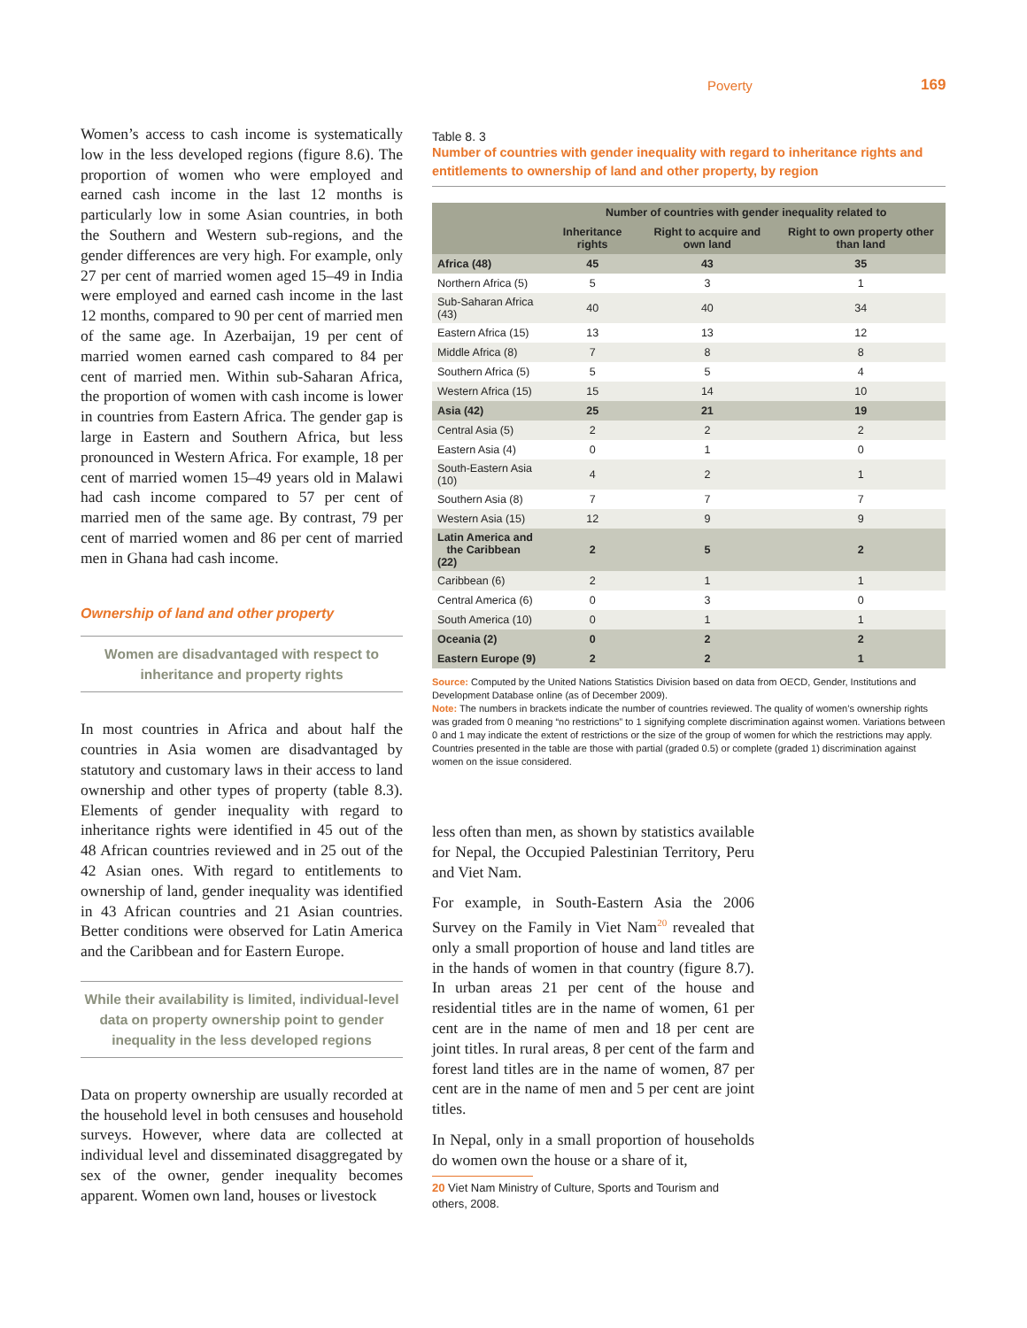Poverty 169
Women’s access to cash income is systematically low in the less developed regions (figure 8.6). The proportion of women who were employed and earned cash income in the last 12 months is particularly low in some Asian countries, in both the Southern and Western sub-regions, and the gender differences are very high. For example, only 27 per cent of married women aged 15–49 in India were employed and earned cash income in the last 12 months, compared to 90 per cent of married men of the same age. In Azerbaijan, 19 per cent of married women earned cash compared to 84 per cent of married men. Within sub-Saharan Africa, the proportion of women with cash income is lower in countries from Eastern Africa. The gender gap is large in Eastern and Southern Africa, but less pronounced in Western Africa. For example, 18 per cent of married women 15–49 years old in Malawi had cash income compared to 57 per cent of married men of the same age. By contrast, 79 per cent of married women and 86 per cent of married men in Ghana had cash income.
Ownership of land and other property
Women are disadvantaged with respect to inheritance and property rights
In most countries in Africa and about half the countries in Asia women are disadvantaged by statutory and customary laws in their access to land ownership and other types of property (table 8.3). Elements of gender inequality with regard to inheritance rights were identified in 45 out of the 48 African countries reviewed and in 25 out of the 42 Asian ones. With regard to entitlements to ownership of land, gender inequality was identified in 43 African countries and 21 Asian countries. Better conditions were observed for Latin America and the Caribbean and for Eastern Europe.
While their availability is limited, individual-level data on property ownership point to gender inequality in the less developed regions
Data on property ownership are usually recorded at the household level in both censuses and household surveys. However, where data are collected at individual level and disseminated disaggregated by sex of the owner, gender inequality becomes apparent. Women own land, houses or livestock
Table 8. 3
Number of countries with gender inequality with regard to inheritance rights and entitlements to ownership of land and other property, by region
| | Number of countries with gender inequality related to | | |
| --- | --- | --- | --- |
| | Inheritance rights | Right to acquire and own land | Right to own property other than land |
| Africa (48) | 45 | 43 | 35 |
| Northern Africa (5) | 5 | 3 | 1 |
| Sub-Saharan Africa (43) | 40 | 40 | 34 |
| Eastern Africa (15) | 13 | 13 | 12 |
| Middle Africa (8) | 7 | 8 | 8 |
| Southern Africa (5) | 5 | 5 | 4 |
| Western Africa (15) | 15 | 14 | 10 |
| Asia (42) | 25 | 21 | 19 |
| Central Asia (5) | 2 | 2 | 2 |
| Eastern Asia (4) | 0 | 1 | 0 |
| South-Eastern Asia (10) | 4 | 2 | 1 |
| Southern Asia (8) | 7 | 7 | 7 |
| Western Asia (15) | 12 | 9 | 9 |
| Latin America and the Caribbean (22) | 2 | 5 | 2 |
| Caribbean (6) | 2 | 1 | 1 |
| Central America (6) | 0 | 3 | 0 |
| South America (10) | 0 | 1 | 1 |
| Oceania (2) | 0 | 2 | 2 |
| Eastern Europe (9) | 2 | 2 | 1 |
Source: Computed by the United Nations Statistics Division based on data from OECD, Gender, Institutions and Development Database online (as of December 2009).
Note: The numbers in brackets indicate the number of countries reviewed. The quality of women’s ownership rights was graded from 0 meaning “no restrictions” to 1 signifying complete discrimination against women. Variations between 0 and 1 may indicate the extent of restrictions or the size of the group of women for which the restrictions may apply. Countries presented in the table are those with partial (graded 0.5) or complete (graded 1) discrimination against women on the issue considered.
less often than men, as shown by statistics available for Nepal, the Occupied Palestinian Territory, Peru and Viet Nam.
For example, in South-Eastern Asia the 2006 Survey on the Family in Viet Nam<sup>20</sup> revealed that only a small proportion of house and land titles are in the hands of women in that country (figure 8.7). In urban areas 21 per cent of the house and residential titles are in the name of women, 61 per cent are in the name of men and 18 per cent are joint titles. In rural areas, 8 per cent of the farm and forest land titles are in the name of women, 87 per cent are in the name of men and 5 per cent are joint titles.
In Nepal, only in a small proportion of households do women own the house or a share of it,
20 Viet Nam Ministry of Culture, Sports and Tourism and others, 2008.